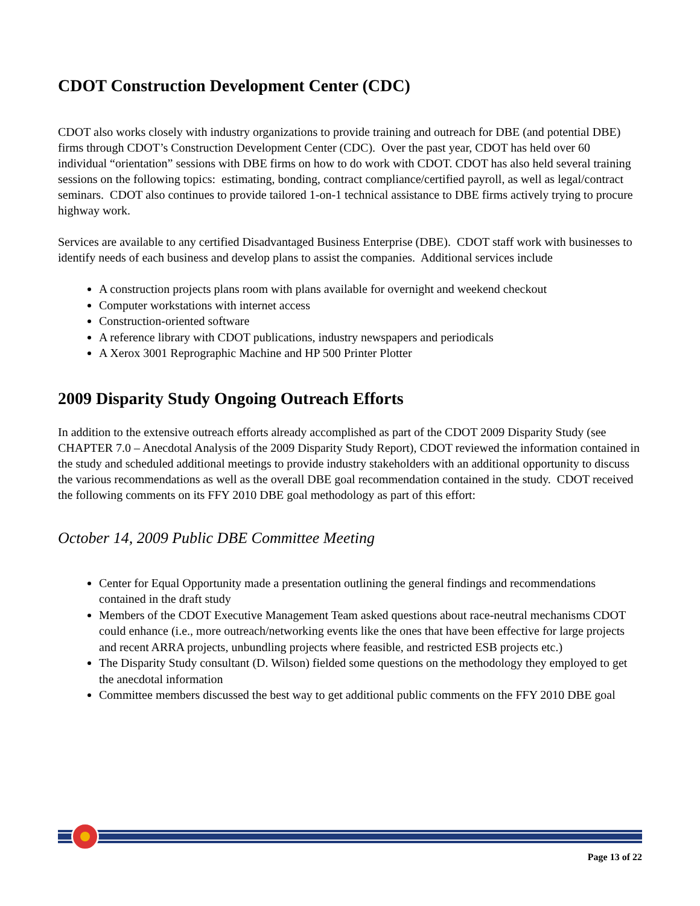CDOT Construction Development Center (CDC)
CDOT also works closely with industry organizations to provide training and outreach for DBE (and potential DBE) firms through CDOT’s Construction Development Center (CDC). Over the past year, CDOT has held over 60 individual “orientation” sessions with DBE firms on how to do work with CDOT. CDOT has also held several training sessions on the following topics: estimating, bonding, contract compliance/certified payroll, as well as legal/contract seminars. CDOT also continues to provide tailored 1-on-1 technical assistance to DBE firms actively trying to procure highway work.
Services are available to any certified Disadvantaged Business Enterprise (DBE). CDOT staff work with businesses to identify needs of each business and develop plans to assist the companies. Additional services include
A construction projects plans room with plans available for overnight and weekend checkout
Computer workstations with internet access
Construction-oriented software
A reference library with CDOT publications, industry newspapers and periodicals
A Xerox 3001 Reprographic Machine and HP 500 Printer Plotter
2009 Disparity Study Ongoing Outreach Efforts
In addition to the extensive outreach efforts already accomplished as part of the CDOT 2009 Disparity Study (see CHAPTER 7.0 – Anecdotal Analysis of the 2009 Disparity Study Report), CDOT reviewed the information contained in the study and scheduled additional meetings to provide industry stakeholders with an additional opportunity to discuss the various recommendations as well as the overall DBE goal recommendation contained in the study. CDOT received the following comments on its FFY 2010 DBE goal methodology as part of this effort:
October 14, 2009 Public DBE Committee Meeting
Center for Equal Opportunity made a presentation outlining the general findings and recommendations contained in the draft study
Members of the CDOT Executive Management Team asked questions about race-neutral mechanisms CDOT could enhance (i.e., more outreach/networking events like the ones that have been effective for large projects and recent ARRA projects, unbundling projects where feasible, and restricted ESB projects etc.)
The Disparity Study consultant (D. Wilson) fielded some questions on the methodology they employed to get the anecdotal information
Committee members discussed the best way to get additional public comments on the FFY 2010 DBE goal
Page 13 of 22